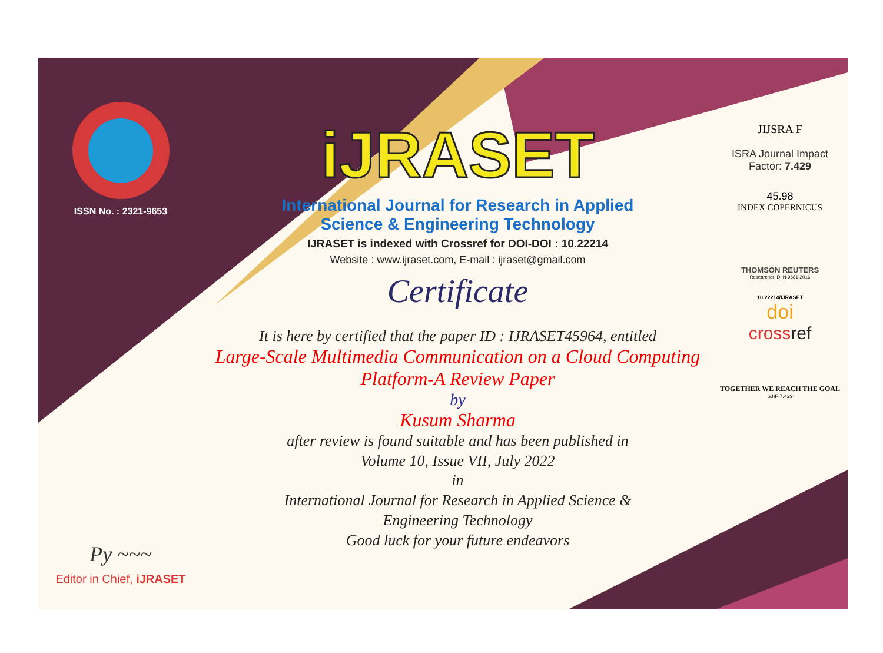ISSN No. : 2321-9653
Py ~~~
Editor in Chief, iJRASET
iJRASET
International Journal for Research in Applied
Science & Engineering Technology
IJRASET is indexed with Crossref for DOI-DOI : 10.22214
Website : www.ijraset.com, E-mail : ijraset@gmail.com
Certificate
It is here by certified that the paper ID : IJRASET45964, entitled
Large-Scale Multimedia Communication on a Cloud Computing
Platform-A Review Paper
by
Kusum Sharma
after review is found suitable and has been published in
Volume 10, Issue VII, July 2022
in
International Journal for Research in Applied Science &
Engineering Technology
Good luck for your future endeavors
JIJSRA F
ISRA Journal Impact
Factor: 7.429
45.98
INDEX COPERNICUS
THOMSON REUTERS
Researcher ID: N-9681-2016
10.22214/IJRASET
doi
crossref
TOGETHER WE REACH THE GOAL
SJIF 7.429